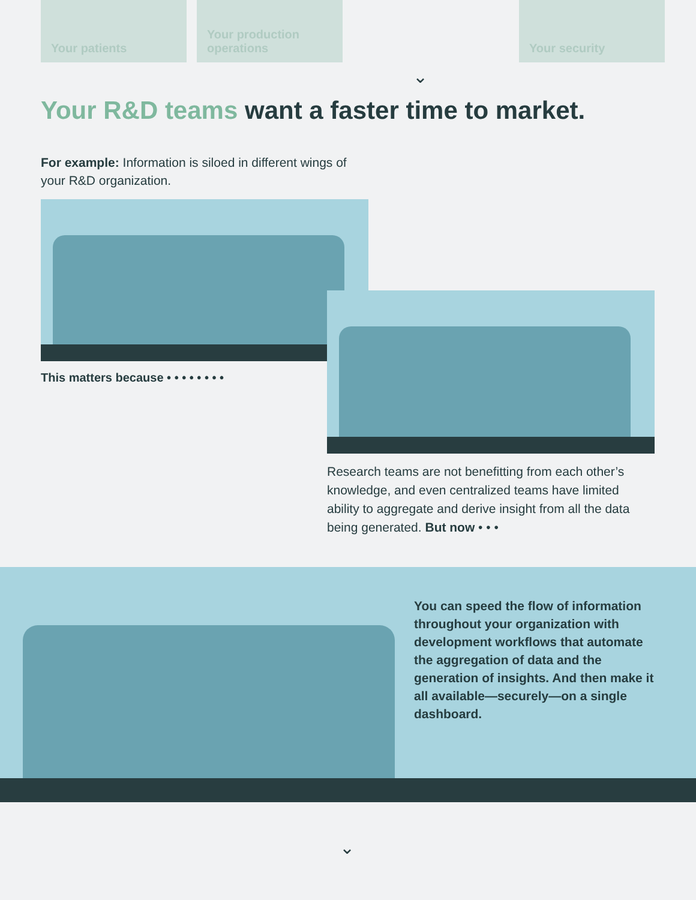Your patients Your production operations
Your security
⌄
Your R&D teams want a faster time to market.
For example: Information is siloed in different wings of your R&D organization.
This matters because • • • • • • • •
Research teams are not benefitting from each other’s knowledge, and even centralized teams have limited ability to aggregate and derive insight from all the data being generated. But now • • •
You can speed the flow of information throughout your organization with development workflows that automate the aggregation of data and the generation of insights. And then make it all available—securely—on a single dashboard.
⌄